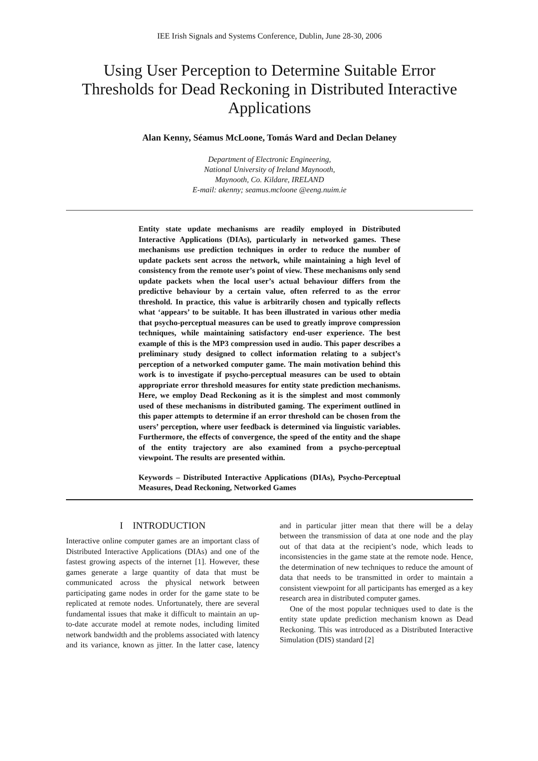IEE Irish Signals and Systems Conference, Dublin, June 28-30, 2006
Using User Perception to Determine Suitable Error Thresholds for Dead Reckoning in Distributed Interactive Applications
Alan Kenny, Séamus McLoone, Tomás Ward and Declan Delaney
Department of Electronic Engineering,
National University of Ireland Maynooth,
Maynooth, Co. Kildare, IRELAND
E-mail: akenny; seamus.mcloone @eeng.nuim.ie
Entity state update mechanisms are readily employed in Distributed Interactive Applications (DIAs), particularly in networked games. These mechanisms use prediction techniques in order to reduce the number of update packets sent across the network, while maintaining a high level of consistency from the remote user’s point of view. These mechanisms only send update packets when the local user’s actual behaviour differs from the predictive behaviour by a certain value, often referred to as the error threshold. In practice, this value is arbitrarily chosen and typically reflects what ‘appears’ to be suitable. It has been illustrated in various other media that psycho-perceptual measures can be used to greatly improve compression techniques, while maintaining satisfactory end-user experience. The best example of this is the MP3 compression used in audio. This paper describes a preliminary study designed to collect information relating to a subject’s perception of a networked computer game. The main motivation behind this work is to investigate if psycho-perceptual measures can be used to obtain appropriate error threshold measures for entity state prediction mechanisms. Here, we employ Dead Reckoning as it is the simplest and most commonly used of these mechanisms in distributed gaming. The experiment outlined in this paper attempts to determine if an error threshold can be chosen from the users’ perception, where user feedback is determined via linguistic variables. Furthermore, the effects of convergence, the speed of the entity and the shape of the entity trajectory are also examined from a psycho-perceptual viewpoint. The results are presented within.
Keywords – Distributed Interactive Applications (DIAs), Psycho-Perceptual Measures, Dead Reckoning, Networked Games
I INTRODUCTION
Interactive online computer games are an important class of Distributed Interactive Applications (DIAs) and one of the fastest growing aspects of the internet [1]. However, these games generate a large quantity of data that must be communicated across the physical network between participating game nodes in order for the game state to be replicated at remote nodes. Unfortunately, there are several fundamental issues that make it difficult to maintain an up-to-date accurate model at remote nodes, including limited network bandwidth and the problems associated with latency and its variance, known as jitter. In the latter case, latency and in particular jitter mean that there will be a delay between the transmission of data at one node and the play out of that data at the recipient’s node, which leads to inconsistencies in the game state at the remote node. Hence, the determination of new techniques to reduce the amount of data that needs to be transmitted in order to maintain a consistent viewpoint for all participants has emerged as a key research area in distributed computer games.
One of the most popular techniques used to date is the entity state update prediction mechanism known as Dead Reckoning. This was introduced as a Distributed Interactive Simulation (DIS) standard [2]